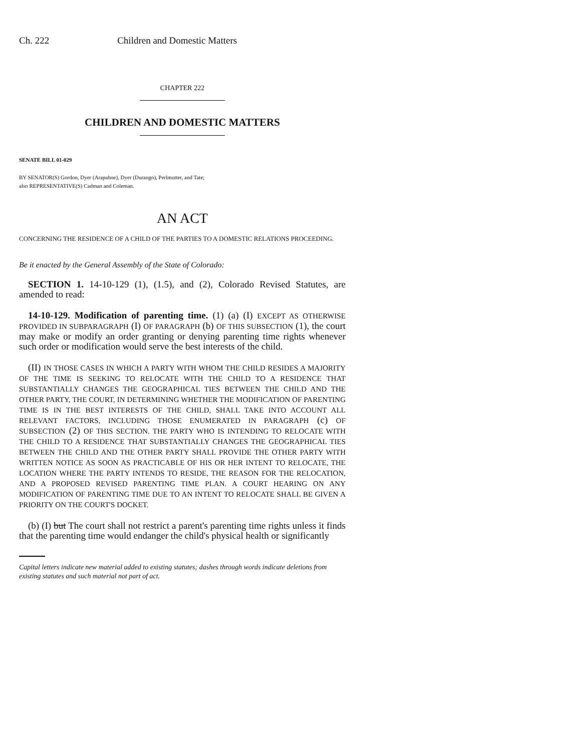Ch. 222 Children and Domestic Matters
CHAPTER 222
CHILDREN AND DOMESTIC MATTERS
SENATE BILL 01-029
BY SENATOR(S) Gordon, Dyer (Arapahoe), Dyer (Durango), Perlmutter, and Tate;
also REPRESENTATIVE(S) Cadman and Coleman.
AN ACT
CONCERNING THE RESIDENCE OF A CHILD OF THE PARTIES TO A DOMESTIC RELATIONS PROCEEDING.
Be it enacted by the General Assembly of the State of Colorado:
SECTION 1. 14-10-129 (1), (1.5), and (2), Colorado Revised Statutes, are amended to read:
14-10-129. Modification of parenting time. (1) (a) (I) EXCEPT AS OTHERWISE PROVIDED IN SUBPARAGRAPH (I) OF PARAGRAPH (b) OF THIS SUBSECTION (1), the court may make or modify an order granting or denying parenting time rights whenever such order or modification would serve the best interests of the child.
(II) IN THOSE CASES IN WHICH A PARTY WITH WHOM THE CHILD RESIDES A MAJORITY OF THE TIME IS SEEKING TO RELOCATE WITH THE CHILD TO A RESIDENCE THAT SUBSTANTIALLY CHANGES THE GEOGRAPHICAL TIES BETWEEN THE CHILD AND THE OTHER PARTY, THE COURT, IN DETERMINING WHETHER THE MODIFICATION OF PARENTING TIME IS IN THE BEST INTERESTS OF THE CHILD, SHALL TAKE INTO ACCOUNT ALL RELEVANT FACTORS, INCLUDING THOSE ENUMERATED IN PARAGRAPH (c) OF SUBSECTION (2) OF THIS SECTION. THE PARTY WHO IS INTENDING TO RELOCATE WITH THE CHILD TO A RESIDENCE THAT SUBSTANTIALLY CHANGES THE GEOGRAPHICAL TIES BETWEEN THE CHILD AND THE OTHER PARTY SHALL PROVIDE THE OTHER PARTY WITH WRITTEN NOTICE AS SOON AS PRACTICABLE OF HIS OR HER INTENT TO RELOCATE, THE LOCATION WHERE THE PARTY INTENDS TO RESIDE, THE REASON FOR THE RELOCATION, AND A PROPOSED REVISED PARENTING TIME PLAN. A COURT HEARING ON ANY MODIFICATION OF PARENTING TIME DUE TO AN INTENT TO RELOCATE SHALL BE GIVEN A PRIORITY ON THE COURT'S DOCKET.
(b) (I) but The court shall not restrict a parent's parenting time rights unless it finds that the parenting time would endanger the child's physical health or significantly
Capital letters indicate new material added to existing statutes; dashes through words indicate deletions from existing statutes and such material not part of act.